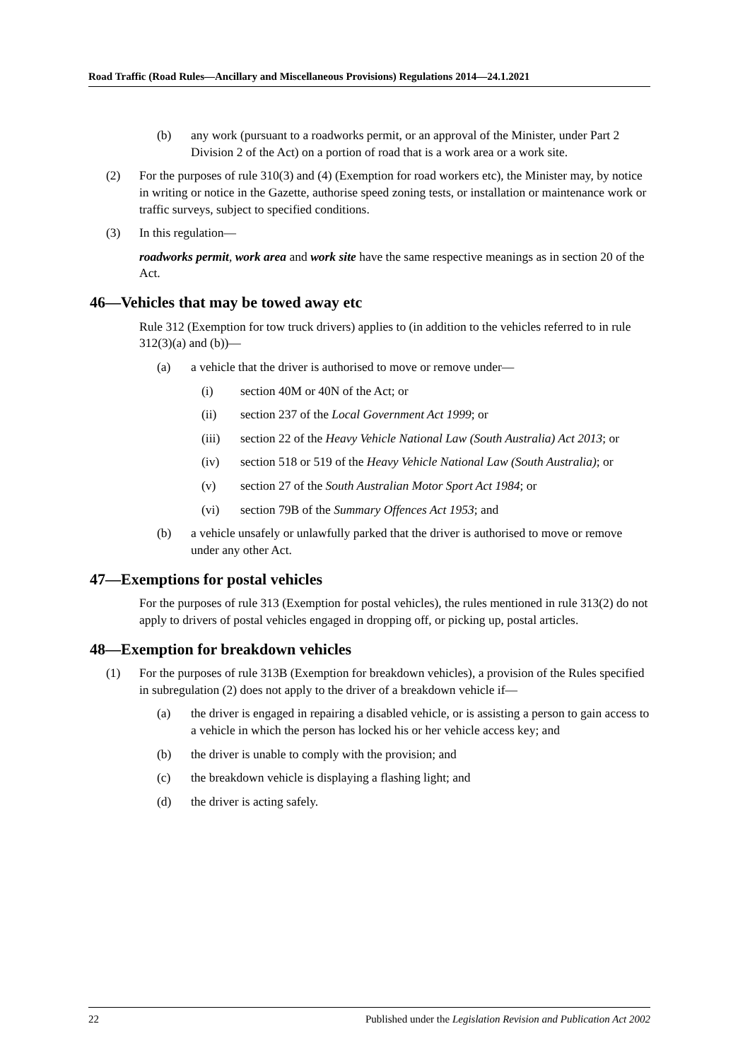Road Traffic (Road Rules—Ancillary and Miscellaneous Provisions) Regulations 2014—24.1.2021
(b) any work (pursuant to a roadworks permit, or an approval of the Minister, under Part 2 Division 2 of the Act) on a portion of road that is a work area or a work site.
(2) For the purposes of rule 310(3) and (4) (Exemption for road workers etc), the Minister may, by notice in writing or notice in the Gazette, authorise speed zoning tests, or installation or maintenance work or traffic surveys, subject to specified conditions.
(3) In this regulation—
roadworks permit, work area and work site have the same respective meanings as in section 20 of the Act.
46—Vehicles that may be towed away etc
Rule 312 (Exemption for tow truck drivers) applies to (in addition to the vehicles referred to in rule 312(3)(a) and (b))—
(a) a vehicle that the driver is authorised to move or remove under—
(i) section 40M or 40N of the Act; or
(ii) section 237 of the Local Government Act 1999; or
(iii) section 22 of the Heavy Vehicle National Law (South Australia) Act 2013; or
(iv) section 518 or 519 of the Heavy Vehicle National Law (South Australia); or
(v) section 27 of the South Australian Motor Sport Act 1984; or
(vi) section 79B of the Summary Offences Act 1953; and
(b) a vehicle unsafely or unlawfully parked that the driver is authorised to move or remove under any other Act.
47—Exemptions for postal vehicles
For the purposes of rule 313 (Exemption for postal vehicles), the rules mentioned in rule 313(2) do not apply to drivers of postal vehicles engaged in dropping off, or picking up, postal articles.
48—Exemption for breakdown vehicles
(1) For the purposes of rule 313B (Exemption for breakdown vehicles), a provision of the Rules specified in subregulation (2) does not apply to the driver of a breakdown vehicle if—
(a) the driver is engaged in repairing a disabled vehicle, or is assisting a person to gain access to a vehicle in which the person has locked his or her vehicle access key; and
(b) the driver is unable to comply with the provision; and
(c) the breakdown vehicle is displaying a flashing light; and
(d) the driver is acting safely.
22 Published under the Legislation Revision and Publication Act 2002